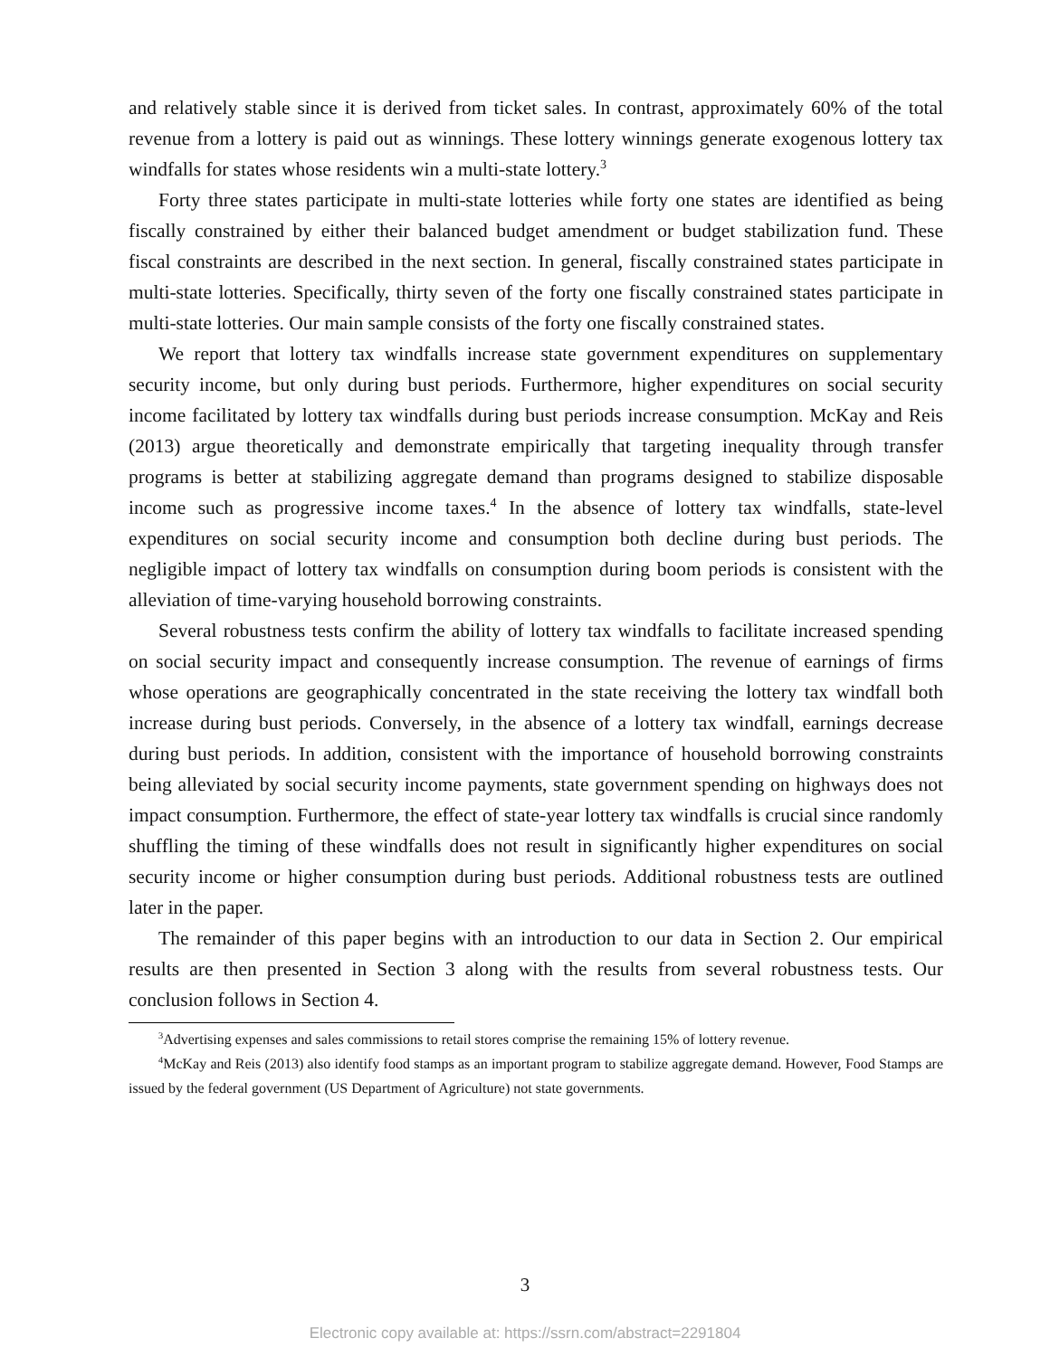and relatively stable since it is derived from ticket sales. In contrast, approximately 60% of the total revenue from a lottery is paid out as winnings. These lottery winnings generate exogenous lottery tax windfalls for states whose residents win a multi-state lottery.<sup>3</sup>
Forty three states participate in multi-state lotteries while forty one states are identified as being fiscally constrained by either their balanced budget amendment or budget stabilization fund. These fiscal constraints are described in the next section. In general, fiscally constrained states participate in multi-state lotteries. Specifically, thirty seven of the forty one fiscally constrained states participate in multi-state lotteries. Our main sample consists of the forty one fiscally constrained states.
We report that lottery tax windfalls increase state government expenditures on supplementary security income, but only during bust periods. Furthermore, higher expenditures on social security income facilitated by lottery tax windfalls during bust periods increase consumption. McKay and Reis (2013) argue theoretically and demonstrate empirically that targeting inequality through transfer programs is better at stabilizing aggregate demand than programs designed to stabilize disposable income such as progressive income taxes.<sup>4</sup> In the absence of lottery tax windfalls, state-level expenditures on social security income and consumption both decline during bust periods. The negligible impact of lottery tax windfalls on consumption during boom periods is consistent with the alleviation of time-varying household borrowing constraints.
Several robustness tests confirm the ability of lottery tax windfalls to facilitate increased spending on social security impact and consequently increase consumption. The revenue of earnings of firms whose operations are geographically concentrated in the state receiving the lottery tax windfall both increase during bust periods. Conversely, in the absence of a lottery tax windfall, earnings decrease during bust periods. In addition, consistent with the importance of household borrowing constraints being alleviated by social security income payments, state government spending on highways does not impact consumption. Furthermore, the effect of state-year lottery tax windfalls is crucial since randomly shuffling the timing of these windfalls does not result in significantly higher expenditures on social security income or higher consumption during bust periods. Additional robustness tests are outlined later in the paper.
The remainder of this paper begins with an introduction to our data in Section 2. Our empirical results are then presented in Section 3 along with the results from several robustness tests. Our conclusion follows in Section 4.
<sup>3</sup> Advertising expenses and sales commissions to retail stores comprise the remaining 15% of lottery revenue.
<sup>4</sup> McKay and Reis (2013) also identify food stamps as an important program to stabilize aggregate demand. However, Food Stamps are issued by the federal government (US Department of Agriculture) not state governments.
3
Electronic copy available at: https://ssrn.com/abstract=2291804